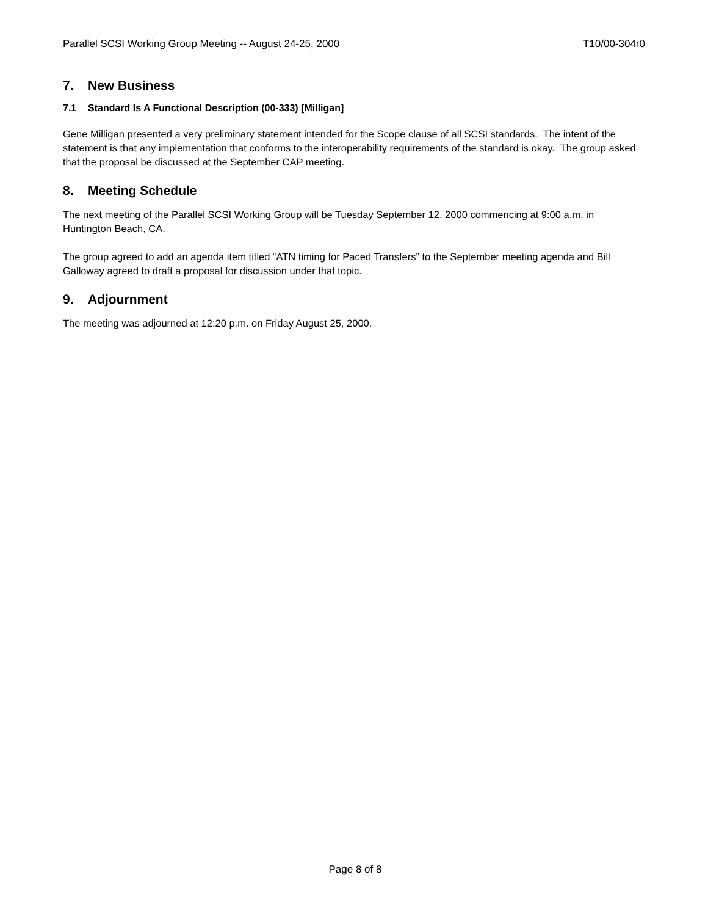Parallel SCSI Working Group Meeting -- August 24-25, 2000 T10/00-304r0
7. New Business
7.1 Standard Is A Functional Description (00-333) [Milligan]
Gene Milligan presented a very preliminary statement intended for the Scope clause of all SCSI standards. The intent of the statement is that any implementation that conforms to the interoperability requirements of the standard is okay. The group asked that the proposal be discussed at the September CAP meeting.
8. Meeting Schedule
The next meeting of the Parallel SCSI Working Group will be Tuesday September 12, 2000 commencing at 9:00 a.m. in Huntington Beach, CA.
The group agreed to add an agenda item titled “ATN timing for Paced Transfers” to the September meeting agenda and Bill Galloway agreed to draft a proposal for discussion under that topic.
9. Adjournment
The meeting was adjourned at 12:20 p.m. on Friday August 25, 2000.
Page 8 of 8